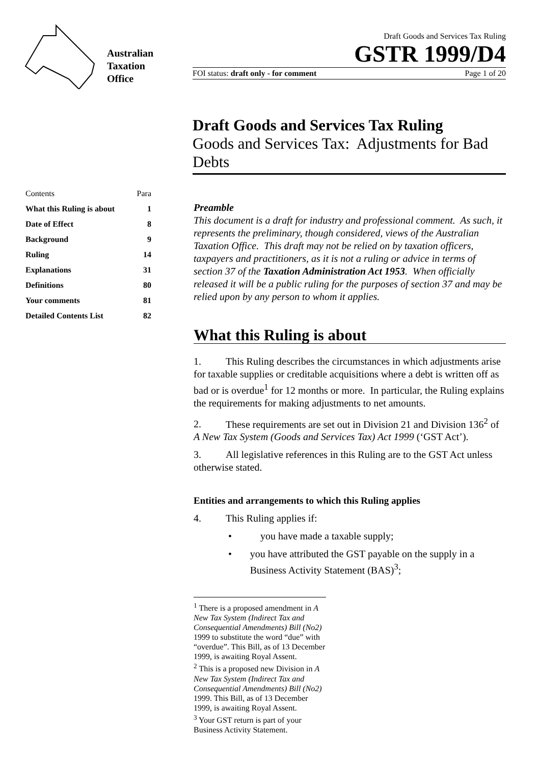Australian
Taxation
Office
Draft Goods and Services Tax Ruling
GSTR 1999/D4
FOI status: draft only - for comment Page 1 of 20
Draft Goods and Services Tax Ruling
Goods and Services Tax: Adjustments for Bad Debts
| Contents | Para |
| --- | --- |
| What this Ruling is about | 1 |
| Date of Effect | 8 |
| Background | 9 |
| Ruling | 14 |
| Explanations | 31 |
| Definitions | 80 |
| Your comments | 81 |
| Detailed Contents List | 82 |
Preamble
This document is a draft for industry and professional comment. As such, it represents the preliminary, though considered, views of the Australian Taxation Office. This draft may not be relied on by taxation officers, taxpayers and practitioners, as it is not a ruling or advice in terms of section 37 of the Taxation Administration Act 1953. When officially released it will be a public ruling for the purposes of section 37 and may be relied upon by any person to whom it applies.
What this Ruling is about
1. This Ruling describes the circumstances in which adjustments arise for taxable supplies or creditable acquisitions where a debt is written off as bad or is overdue<sup>1</sup> for 12 months or more. In particular, the Ruling explains the requirements for making adjustments to net amounts.
2. These requirements are set out in Division 21 and Division 136<sup>2</sup> of A New Tax System (Goods and Services Tax) Act 1999 (‘GST Act’).
3. All legislative references in this Ruling are to the GST Act unless otherwise stated.
Entities and arrangements to which this Ruling applies
4. This Ruling applies if:
• you have made a taxable supply;
• you have attributed the GST payable on the supply in a Business Activity Statement (BAS)<sup>3</sup>;
<sup>1</sup> There is a proposed amendment in A New Tax System (Indirect Tax and Consequential Amendments) Bill (No2) 1999 to substitute the word “due” with “overdue”. This Bill, as of 13 December 1999, is awaiting Royal Assent.
<sup>2</sup> This is a proposed new Division in A New Tax System (Indirect Tax and Consequential Amendments) Bill (No2) 1999. This Bill, as of 13 December 1999, is awaiting Royal Assent.
<sup>3</sup> Your GST return is part of your Business Activity Statement.